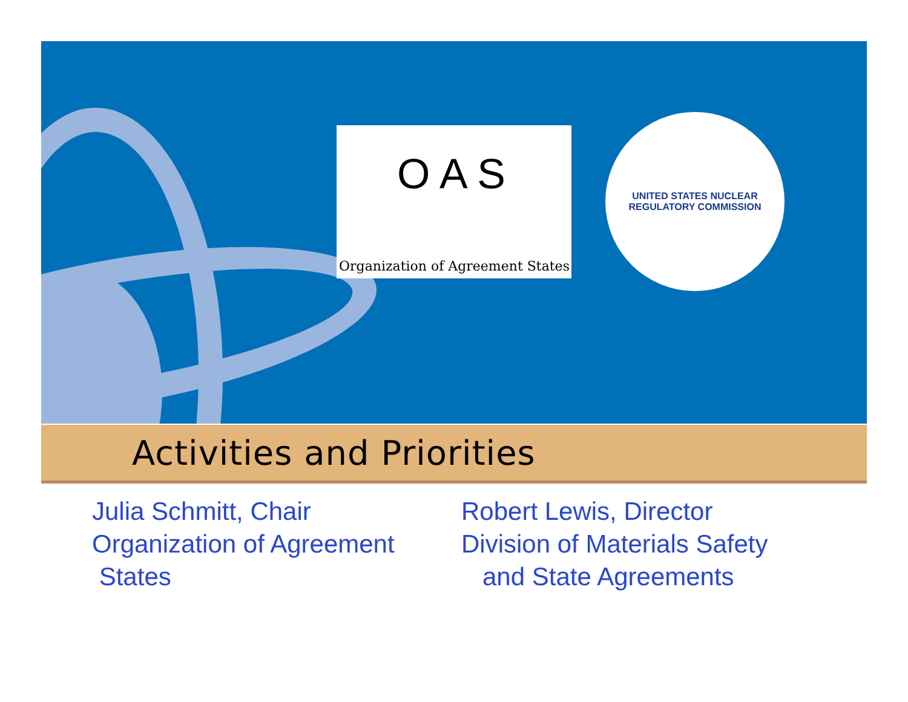O A S
Organization of Agreement States
UNITED STATES NUCLEAR
REGULATORY COMMISSION
Activities and Priorities
Julia Schmitt, Chair
Organization of Agreement
States
Robert Lewis, Director
Division of Materials Safety
and State Agreements